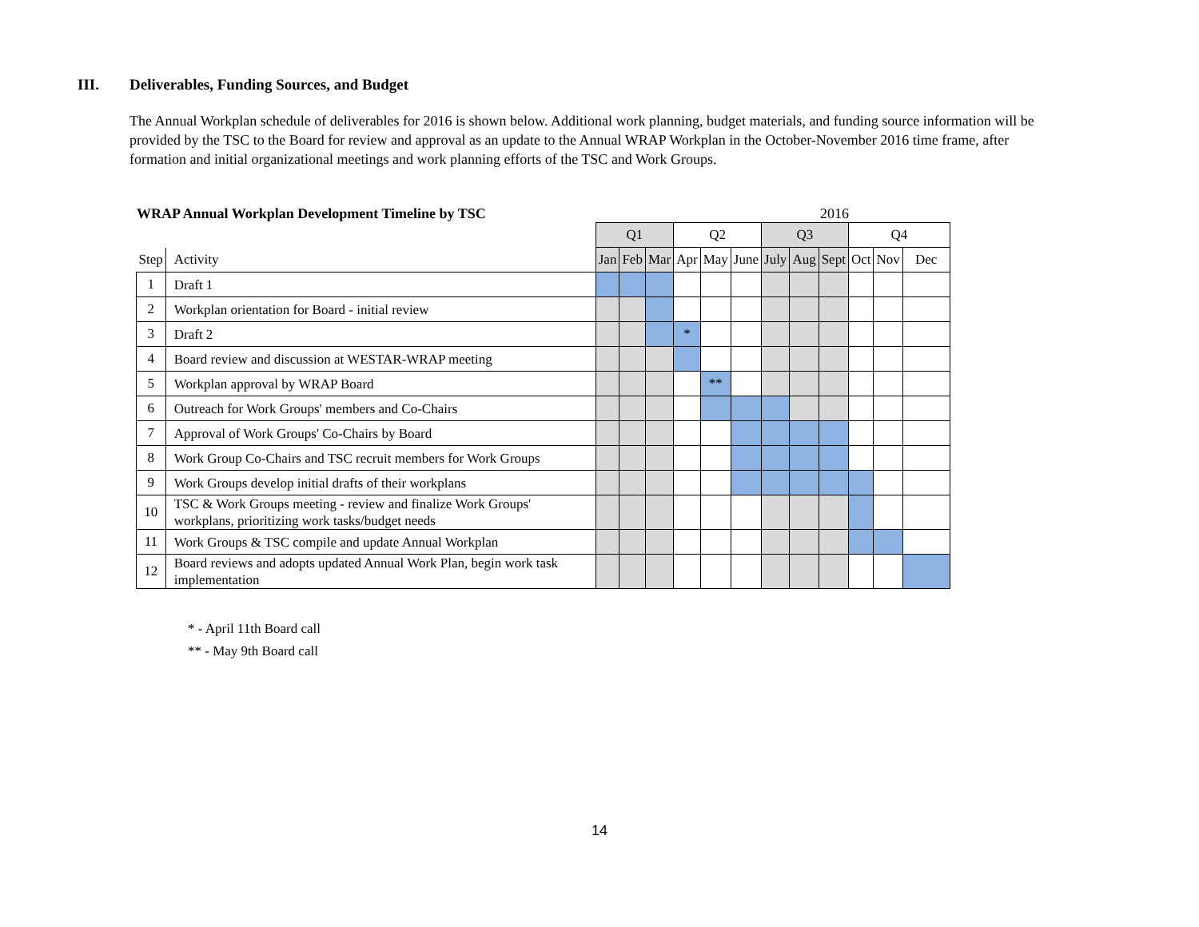III. Deliverables, Funding Sources, and Budget
The Annual Workplan schedule of deliverables for 2016 is shown below. Additional work planning, budget materials, and funding source information will be provided by the TSC to the Board for review and approval as an update to the Annual WRAP Workplan in the October-November 2016 time frame, after formation and initial organizational meetings and work planning efforts of the TSC and Work Groups.
WRAP Annual Workplan Development Timeline by TSC 2016
| | | Q1 | | | Q2 | | | Q3 | | | Q4 | | |
| Step | Activity | Jan | Feb | Mar | Apr | May | June | July | Aug | Sept | Oct | Nov | Dec |
| 1 | Draft 1 | | | | | | | | | | | | |
| 2 | Workplan orientation for Board - initial review | | | | | | | | | | | | |
| 3 | Draft 2 | | | | * | | | | | | | | |
| 4 | Board review and discussion at WESTAR-WRAP meeting | | | | | | | | | | | | |
| 5 | Workplan approval by WRAP Board | | | | | ** | | | | | | | |
| 6 | Outreach for Work Groups' members and Co-Chairs | | | | | | | | | | | | |
| 7 | Approval of Work Groups' Co-Chairs by Board | | | | | | | | | | | | |
| 8 | Work Group Co-Chairs and TSC recruit members for Work Groups | | | | | | | | | | | | |
| 9 | Work Groups develop initial drafts of their workplans | | | | | | | | | | | | |
| 10 | TSC & Work Groups meeting - review and finalize Work Groups' workplans, prioritizing work tasks/budget needs | | | | | | | | | | | | |
| 11 | Work Groups & TSC compile and update Annual Workplan | | | | | | | | | | | | |
| 12 | Board reviews and adopts updated Annual Work Plan, begin work task implementation | | | | | | | | | | | | |
* - April 11th Board call
** - May 9th Board call
14